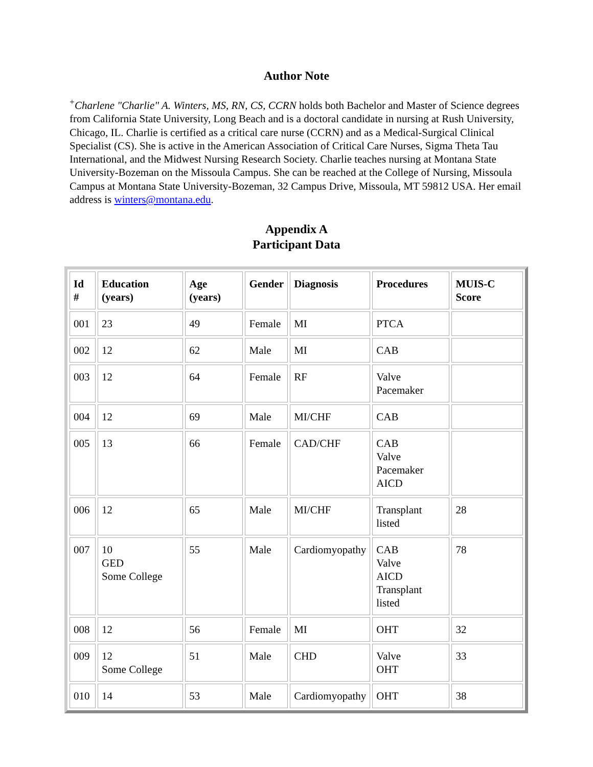Author Note
<sup>+</sup>Charlene "Charlie" A. Winters, MS, RN, CS, CCRN holds both Bachelor and Master of Science degrees from California State University, Long Beach and is a doctoral candidate in nursing at Rush University, Chicago, IL. Charlie is certified as a critical care nurse (CCRN) and as a Medical-Surgical Clinical Specialist (CS). She is active in the American Association of Critical Care Nurses, Sigma Theta Tau International, and the Midwest Nursing Research Society. Charlie teaches nursing at Montana State University-Bozeman on the Missoula Campus. She can be reached at the College of Nursing, Missoula Campus at Montana State University-Bozeman, 32 Campus Drive, Missoula, MT 59812 USA. Her email address is winters@montana.edu.
Appendix A
Participant Data
| Id # | Education (years) | Age (years) | Gender | Diagnosis | Procedures | MUIS-C Score |
| --- | --- | --- | --- | --- | --- | --- |
| 001 | 23 | 49 | Female | MI | PTCA | |
| 002 | 12 | 62 | Male | MI | CAB | |
| 003 | 12 | 64 | Female | RF | Valve Pacemaker | |
| 004 | 12 | 69 | Male | MI/CHF | CAB | |
| 005 | 13 | 66 | Female | CAD/CHF | CAB Valve Pacemaker AICD | |
| 006 | 12 | 65 | Male | MI/CHF | Transplant listed | 28 |
| 007 | 10 GED Some College | 55 | Male | Cardiomyopathy | CAB Valve AICD Transplant listed | 78 |
| 008 | 12 | 56 | Female | MI | OHT | 32 |
| 009 | 12 Some College | 51 | Male | CHD | Valve OHT | 33 |
| 010 | 14 | 53 | Male | Cardiomyopathy | OHT | 38 |